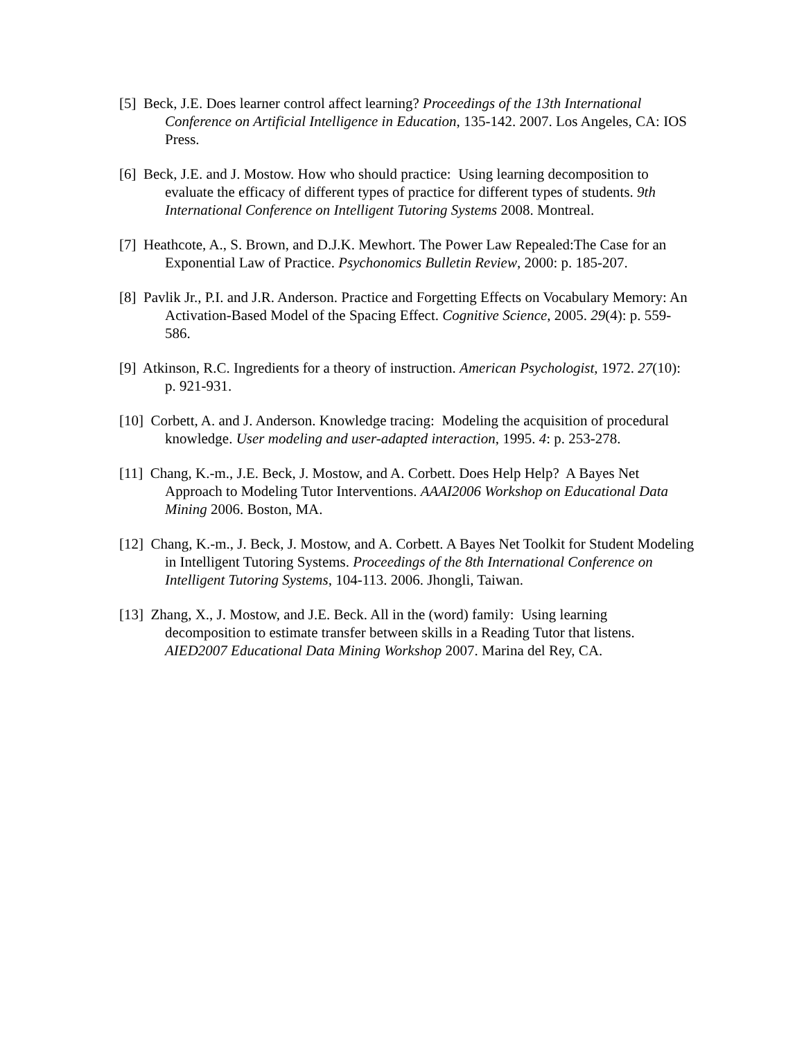[5] Beck, J.E. Does learner control affect learning? Proceedings of the 13th International Conference on Artificial Intelligence in Education, 135-142. 2007. Los Angeles, CA: IOS Press.
[6] Beck, J.E. and J. Mostow. How who should practice: Using learning decomposition to evaluate the efficacy of different types of practice for different types of students. 9th International Conference on Intelligent Tutoring Systems 2008. Montreal.
[7] Heathcote, A., S. Brown, and D.J.K. Mewhort. The Power Law Repealed:The Case for an Exponential Law of Practice. Psychonomics Bulletin Review, 2000: p. 185-207.
[8] Pavlik Jr., P.I. and J.R. Anderson. Practice and Forgetting Effects on Vocabulary Memory: An Activation-Based Model of the Spacing Effect. Cognitive Science, 2005. 29(4): p. 559-586.
[9] Atkinson, R.C. Ingredients for a theory of instruction. American Psychologist, 1972. 27(10): p. 921-931.
[10] Corbett, A. and J. Anderson. Knowledge tracing: Modeling the acquisition of procedural knowledge. User modeling and user-adapted interaction, 1995. 4: p. 253-278.
[11] Chang, K.-m., J.E. Beck, J. Mostow, and A. Corbett. Does Help Help? A Bayes Net Approach to Modeling Tutor Interventions. AAAI2006 Workshop on Educational Data Mining 2006. Boston, MA.
[12] Chang, K.-m., J. Beck, J. Mostow, and A. Corbett. A Bayes Net Toolkit for Student Modeling in Intelligent Tutoring Systems. Proceedings of the 8th International Conference on Intelligent Tutoring Systems, 104-113. 2006. Jhongli, Taiwan.
[13] Zhang, X., J. Mostow, and J.E. Beck. All in the (word) family: Using learning decomposition to estimate transfer between skills in a Reading Tutor that listens. AIED2007 Educational Data Mining Workshop 2007. Marina del Rey, CA.